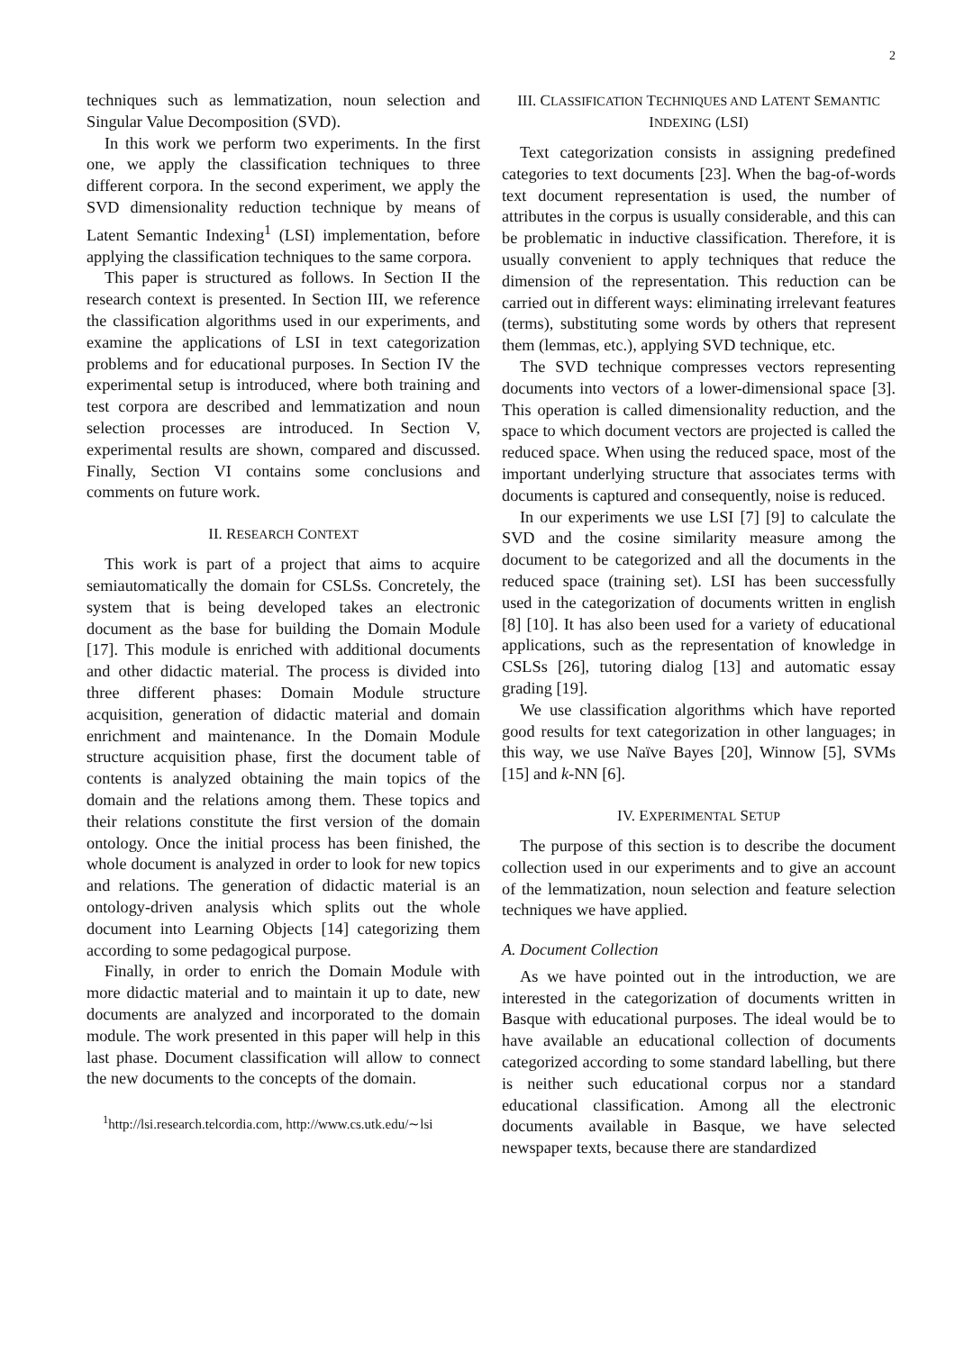2
techniques such as lemmatization, noun selection and Singular Value Decomposition (SVD).
In this work we perform two experiments. In the first one, we apply the classification techniques to three different corpora. In the second experiment, we apply the SVD dimensionality reduction technique by means of Latent Semantic Indexing<sup>1</sup> (LSI) implementation, before applying the classification techniques to the same corpora.
This paper is structured as follows. In Section II the research context is presented. In Section III, we reference the classification algorithms used in our experiments, and examine the applications of LSI in text categorization problems and for educational purposes. In Section IV the experimental setup is introduced, where both training and test corpora are described and lemmatization and noun selection processes are introduced. In Section V, experimental results are shown, compared and discussed. Finally, Section VI contains some conclusions and comments on future work.
II. RESEARCH CONTEXT
This work is part of a project that aims to acquire semiautomatically the domain for CSLSs. Concretely, the system that is being developed takes an electronic document as the base for building the Domain Module [17]. This module is enriched with additional documents and other didactic material. The process is divided into three different phases: Domain Module structure acquisition, generation of didactic material and domain enrichment and maintenance. In the Domain Module structure acquisition phase, first the document table of contents is analyzed obtaining the main topics of the domain and the relations among them. These topics and their relations constitute the first version of the domain ontology. Once the initial process has been finished, the whole document is analyzed in order to look for new topics and relations. The generation of didactic material is an ontology-driven analysis which splits out the whole document into Learning Objects [14] categorizing them according to some pedagogical purpose.
Finally, in order to enrich the Domain Module with more didactic material and to maintain it up to date, new documents are analyzed and incorporated to the domain module. The work presented in this paper will help in this last phase. Document classification will allow to connect the new documents to the concepts of the domain.
<sup>1</sup> http://lsi.research.telcordia.com, http://www.cs.utk.edu/∼lsi
III. CLASSIFICATION TECHNIQUES AND LATENT SEMANTIC INDEXING (LSI)
Text categorization consists in assigning predefined categories to text documents [23]. When the bag-of-words text document representation is used, the number of attributes in the corpus is usually considerable, and this can be problematic in inductive classification. Therefore, it is usually convenient to apply techniques that reduce the dimension of the representation. This reduction can be carried out in different ways: eliminating irrelevant features (terms), substituting some words by others that represent them (lemmas, etc.), applying SVD technique, etc.
The SVD technique compresses vectors representing documents into vectors of a lower-dimensional space [3]. This operation is called dimensionality reduction, and the space to which document vectors are projected is called the reduced space. When using the reduced space, most of the important underlying structure that associates terms with documents is captured and consequently, noise is reduced.
In our experiments we use LSI [7] [9] to calculate the SVD and the cosine similarity measure among the document to be categorized and all the documents in the reduced space (training set). LSI has been successfully used in the categorization of documents written in english [8] [10]. It has also been used for a variety of educational applications, such as the representation of knowledge in CSLSs [26], tutoring dialog [13] and automatic essay grading [19].
We use classification algorithms which have reported good results for text categorization in other languages; in this way, we use Naïve Bayes [20], Winnow [5], SVMs [15] and k-NN [6].
IV. EXPERIMENTAL SETUP
The purpose of this section is to describe the document collection used in our experiments and to give an account of the lemmatization, noun selection and feature selection techniques we have applied.
A. Document Collection
As we have pointed out in the introduction, we are interested in the categorization of documents written in Basque with educational purposes. The ideal would be to have available an educational collection of documents categorized according to some standard labelling, but there is neither such educational corpus nor a standard educational classification. Among all the electronic documents available in Basque, we have selected newspaper texts, because there are standardized